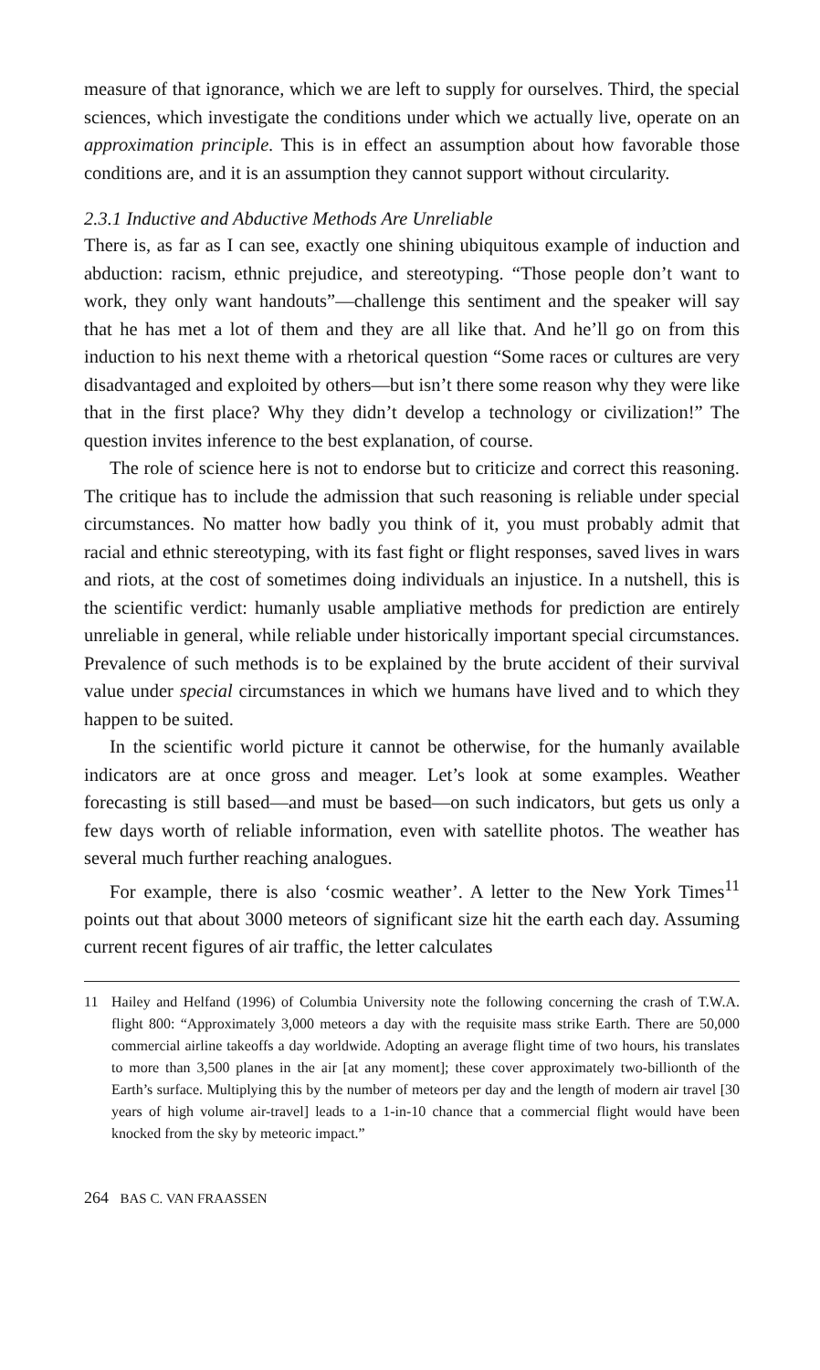measure of that ignorance, which we are left to supply for ourselves. Third, the special sciences, which investigate the conditions under which we actually live, operate on an approximation principle. This is in effect an assumption about how favorable those conditions are, and it is an assumption they cannot support without circularity.
2.3.1 Inductive and Abductive Methods Are Unreliable
There is, as far as I can see, exactly one shining ubiquitous example of induction and abduction: racism, ethnic prejudice, and stereotyping. “Those people don’t want to work, they only want handouts”—challenge this sentiment and the speaker will say that he has met a lot of them and they are all like that. And he’ll go on from this induction to his next theme with a rhetorical question “Some races or cultures are very disadvantaged and exploited by others—but isn’t there some reason why they were like that in the first place? Why they didn’t develop a technology or civilization!” The question invites inference to the best explanation, of course.
The role of science here is not to endorse but to criticize and correct this reasoning. The critique has to include the admission that such reasoning is reliable under special circumstances. No matter how badly you think of it, you must probably admit that racial and ethnic stereotyping, with its fast fight or flight responses, saved lives in wars and riots, at the cost of sometimes doing individuals an injustice. In a nutshell, this is the scientific verdict: humanly usable ampliative methods for prediction are entirely unreliable in general, while reliable under historically important special circumstances. Prevalence of such methods is to be explained by the brute accident of their survival value under special circumstances in which we humans have lived and to which they happen to be suited.
In the scientific world picture it cannot be otherwise, for the humanly available indicators are at once gross and meager. Let’s look at some examples. Weather forecasting is still based—and must be based—on such indicators, but gets us only a few days worth of reliable information, even with satellite photos. The weather has several much further reaching analogues.
For example, there is also ‘cosmic weather’. A letter to the New York Times<sup>11</sup> points out that about 3000 meteors of significant size hit the earth each day. Assuming current recent figures of air traffic, the letter calculates
11 Hailey and Helfand (1996) of Columbia University note the following concerning the crash of T.W.A. flight 800: “Approximately 3,000 meteors a day with the requisite mass strike Earth. There are 50,000 commercial airline takeoffs a day worldwide. Adopting an average flight time of two hours, his translates to more than 3,500 planes in the air [at any moment]; these cover approximately two-billionth of the Earth’s surface. Multiplying this by the number of meteors per day and the length of modern air travel [30 years of high volume air-travel] leads to a 1-in-10 chance that a commercial flight would have been knocked from the sky by meteoric impact.”
264 BAS C. VAN FRAASSEN